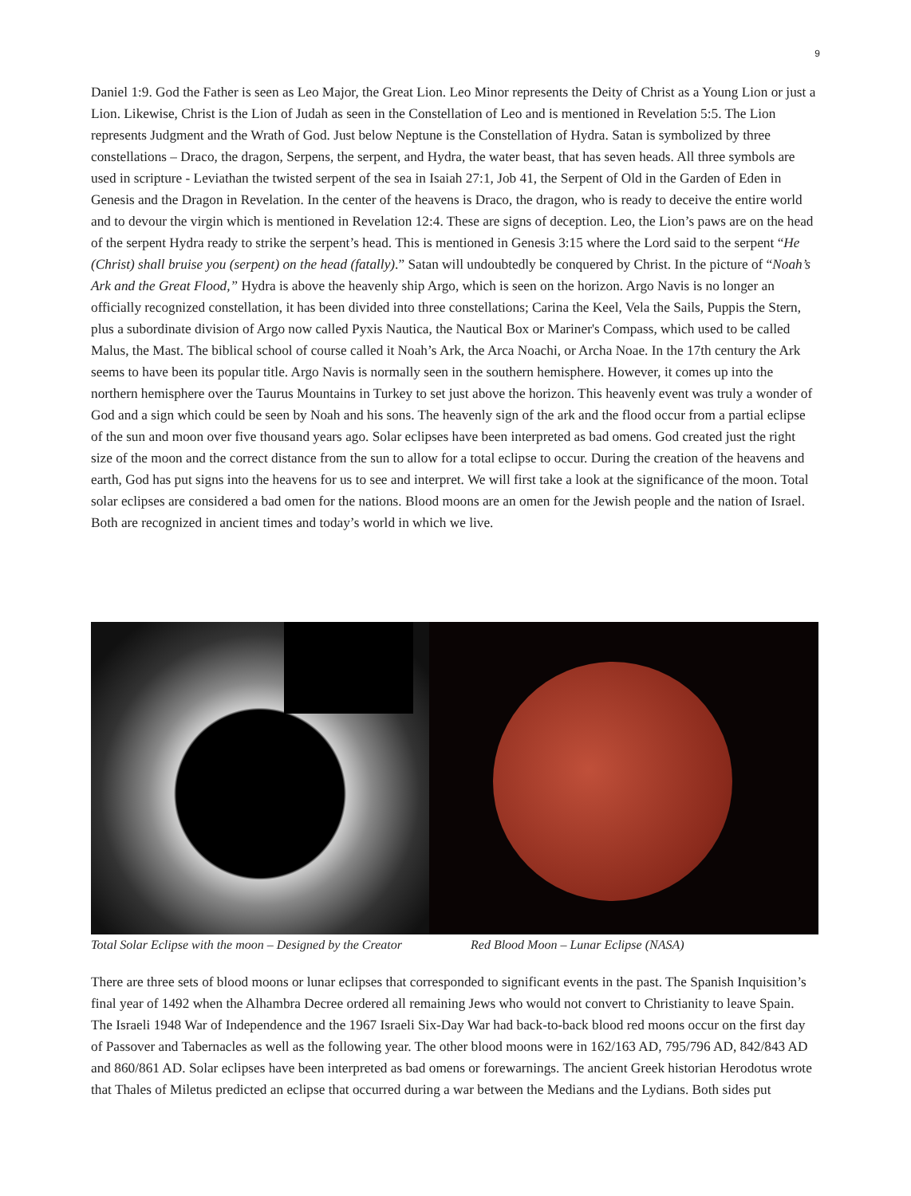9
Daniel 1:9. God the Father is seen as Leo Major, the Great Lion. Leo Minor represents the Deity of Christ as a Young Lion or just a Lion. Likewise, Christ is the Lion of Judah as seen in the Constellation of Leo and is mentioned in Revelation 5:5. The Lion represents Judgment and the Wrath of God. Just below Neptune is the Constellation of Hydra. Satan is symbolized by three constellations – Draco, the dragon, Serpens, the serpent, and Hydra, the water beast, that has seven heads. All three symbols are used in scripture - Leviathan the twisted serpent of the sea in Isaiah 27:1, Job 41, the Serpent of Old in the Garden of Eden in Genesis and the Dragon in Revelation. In the center of the heavens is Draco, the dragon, who is ready to deceive the entire world and to devour the virgin which is mentioned in Revelation 12:4. These are signs of deception. Leo, the Lion’s paws are on the head of the serpent Hydra ready to strike the serpent’s head. This is mentioned in Genesis 3:15 where the Lord said to the serpent “He (Christ) shall bruise you (serpent) on the head (fatally).” Satan will undoubtedly be conquered by Christ. In the picture of “Noah’s Ark and the Great Flood,” Hydra is above the heavenly ship Argo, which is seen on the horizon. Argo Navis is no longer an officially recognized constellation, it has been divided into three constellations; Carina the Keel, Vela the Sails, Puppis the Stern, plus a subordinate division of Argo now called Pyxis Nautica, the Nautical Box or Mariner's Compass, which used to be called Malus, the Mast. The biblical school of course called it Noah’s Ark, the Arca Noachi, or Archa Noae. In the 17th century the Ark seems to have been its popular title. Argo Navis is normally seen in the southern hemisphere. However, it comes up into the northern hemisphere over the Taurus Mountains in Turkey to set just above the horizon. This heavenly event was truly a wonder of God and a sign which could be seen by Noah and his sons. The heavenly sign of the ark and the flood occur from a partial eclipse of the sun and moon over five thousand years ago. Solar eclipses have been interpreted as bad omens. God created just the right size of the moon and the correct distance from the sun to allow for a total eclipse to occur. During the creation of the heavens and earth, God has put signs into the heavens for us to see and interpret. We will first take a look at the significance of the moon. Total solar eclipses are considered a bad omen for the nations. Blood moons are an omen for the Jewish people and the nation of Israel. Both are recognized in ancient times and today’s world in which we live.
Total Solar Eclipse with the moon – Designed by the Creator Red Blood Moon – Lunar Eclipse (NASA)
There are three sets of blood moons or lunar eclipses that corresponded to significant events in the past. The Spanish Inquisition’s final year of 1492 when the Alhambra Decree ordered all remaining Jews who would not convert to Christianity to leave Spain. The Israeli 1948 War of Independence and the 1967 Israeli Six-Day War had back-to-back blood red moons occur on the first day of Passover and Tabernacles as well as the following year. The other blood moons were in 162/163 AD, 795/796 AD, 842/843 AD and 860/861 AD. Solar eclipses have been interpreted as bad omens or forewarnings. The ancient Greek historian Herodotus wrote that Thales of Miletus predicted an eclipse that occurred during a war between the Medians and the Lydians. Both sides put